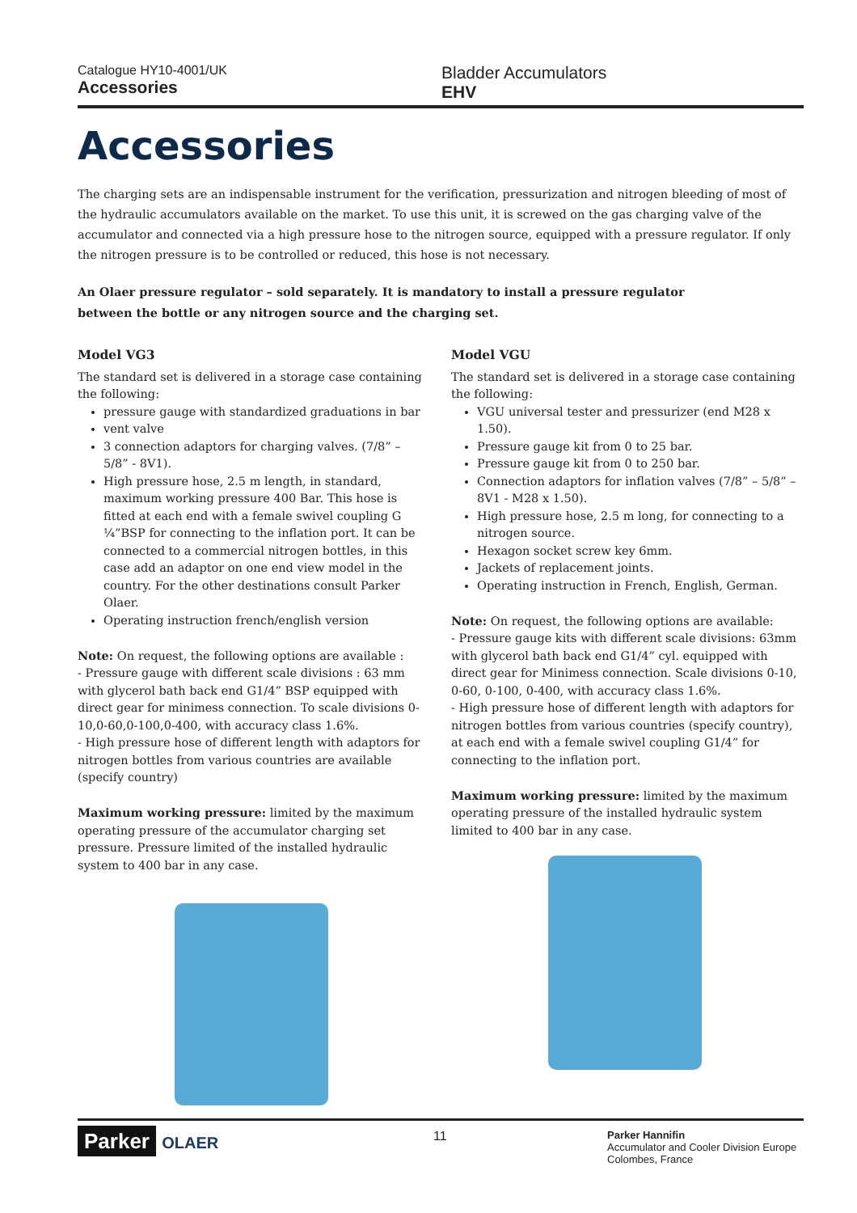Catalogue HY10-4001/UK
Accessories
Bladder Accumulators
EHV
Accessories
The charging sets are an indispensable instrument for the verification, pressurization and nitrogen bleeding of most of the hydraulic accumulators available on the market. To use this unit, it is screwed on the gas charging valve of the accumulator and connected via a high pressure hose to the nitrogen source, equipped with a pressure regulator. If only the nitrogen pressure is to be controlled or reduced, this hose is not necessary.
An Olaer pressure regulator – sold separately. It is mandatory to install a pressure regulator between the bottle or any nitrogen source and the charging set.
Model VG3
The standard set is delivered in a storage case containing the following:
pressure gauge with standardized graduations in bar
vent valve
3 connection adaptors for charging valves. (7/8” – 5/8” - 8V1).
High pressure hose, 2.5 m length, in standard, maximum working pressure 400 Bar. This hose is fitted at each end with a female swivel coupling G ¼”BSP for connecting to the inflation port. It can be connected to a commercial nitrogen bottles, in this case add an adaptor on one end view model in the country. For the other destinations consult Parker Olaer.
Operating instruction french/english version
Note: On request, the following options are available :
- Pressure gauge with different scale divisions : 63 mm with glycerol bath back end G1/4” BSP equipped with direct gear for minimess connection. To scale divisions 0-10,0-60,0-100,0-400, with accuracy class 1.6%.
- High pressure hose of different length with adaptors for nitrogen bottles from various countries are available (specify country)
Maximum working pressure: limited by the maximum operating pressure of the accumulator charging set pressure. Pressure limited of the installed hydraulic system to 400 bar in any case.
Model VGU
The standard set is delivered in a storage case containing the following:
VGU universal tester and pressurizer (end M28 x 1.50).
Pressure gauge kit from 0 to 25 bar.
Pressure gauge kit from 0 to 250 bar.
Connection adaptors for inflation valves (7/8” – 5/8” – 8V1 - M28 x 1.50).
High pressure hose, 2.5 m long, for connecting to a nitrogen source.
Hexagon socket screw key 6mm.
Jackets of replacement joints.
Operating instruction in French, English, German.
Note: On request, the following options are available:
- Pressure gauge kits with different scale divisions: 63mm with glycerol bath back end G1/4” cyl. equipped with direct gear for Minimess connection. Scale divisions 0-10, 0-60, 0-100, 0-400, with accuracy class 1.6%.
- High pressure hose of different length with adaptors for nitrogen bottles from various countries (specify country), at each end with a female swivel coupling G1/4” for connecting to the inflation port.
Maximum working pressure: limited by the maximum operating pressure of the installed hydraulic system limited to 400 bar in any case.
Parker OLAER
11
Parker Hannifin
Accumulator and Cooler Division Europe
Colombes, France